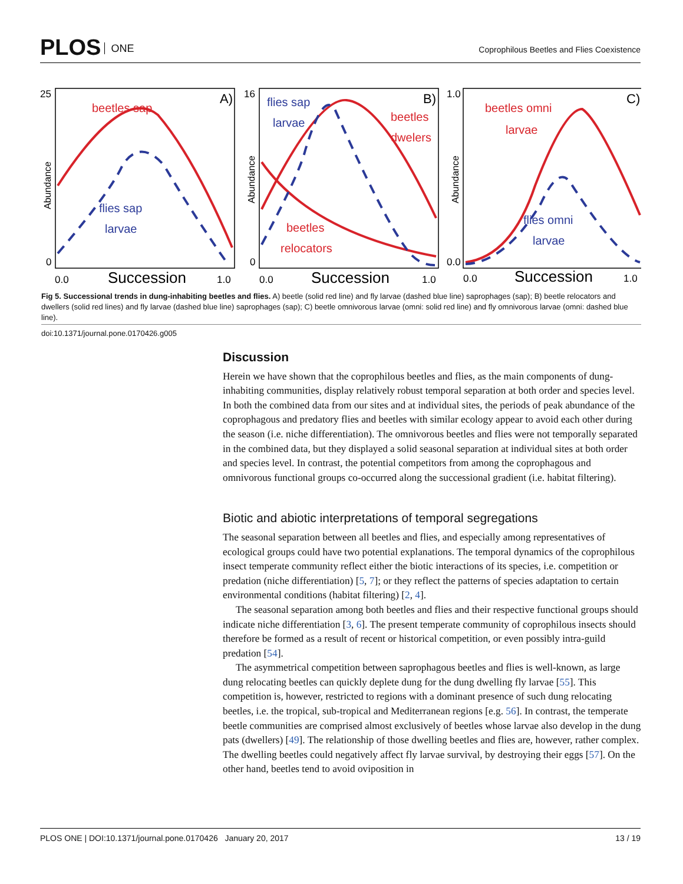PLOS ONE
Coprophilous Beetles and Flies Coexistence
beetles sap
beetles
dwelers
beetles
relocators
beetles omni
larvae
flies sap
larvae
flies sap
larvae
flies omni
larvae
25
0
16
0
1.0
0.0
0.0
1.0
0.0
1.0
0.0
1.0
A)
B)
C)
Succession
Succession
Succession
Abundance
Abundance
Abundance
Fig 5. Successional trends in dung-inhabiting beetles and flies. A) beetle (solid red line) and fly larvae (dashed blue line) saprophages (sap); B) beetle relocators and dwellers (solid red lines) and fly larvae (dashed blue line) saprophages (sap); C) beetle omnivorous larvae (omni: solid red line) and fly omnivorous larvae (omni: dashed blue line).
doi:10.1371/journal.pone.0170426.g005
Discussion
Herein we have shown that the coprophilous beetles and flies, as the main components of dung-inhabiting communities, display relatively robust temporal separation at both order and species level. In both the combined data from our sites and at individual sites, the periods of peak abundance of the coprophagous and predatory flies and beetles with similar ecology appear to avoid each other during the season (i.e. niche differentiation). The omnivorous beetles and flies were not temporally separated in the combined data, but they displayed a solid seasonal separation at individual sites at both order and species level. In contrast, the potential competitors from among the coprophagous and omnivorous functional groups co-occurred along the successional gradient (i.e. habitat filtering).
Biotic and abiotic interpretations of temporal segregations
The seasonal separation between all beetles and flies, and especially among representatives of ecological groups could have two potential explanations. The temporal dynamics of the coprophilous insect temperate community reflect either the biotic interactions of its species, i.e. competition or predation (niche differentiation) [5, 7]; or they reflect the patterns of species adaptation to certain environmental conditions (habitat filtering) [2, 4].
The seasonal separation among both beetles and flies and their respective functional groups should indicate niche differentiation [3, 6]. The present temperate community of coprophilous insects should therefore be formed as a result of recent or historical competition, or even possibly intra-guild predation [54].
The asymmetrical competition between saprophagous beetles and flies is well-known, as large dung relocating beetles can quickly deplete dung for the dung dwelling fly larvae [55]. This competition is, however, restricted to regions with a dominant presence of such dung relocating beetles, i.e. the tropical, sub-tropical and Mediterranean regions [e.g. 56]. In contrast, the temperate beetle communities are comprised almost exclusively of beetles whose larvae also develop in the dung pats (dwellers) [49]. The relationship of those dwelling beetles and flies are, however, rather complex. The dwelling beetles could negatively affect fly larvae survival, by destroying their eggs [57]. On the other hand, beetles tend to avoid oviposition in
PLOS ONE | DOI:10.1371/journal.pone.0170426 January 20, 2017 13 / 19